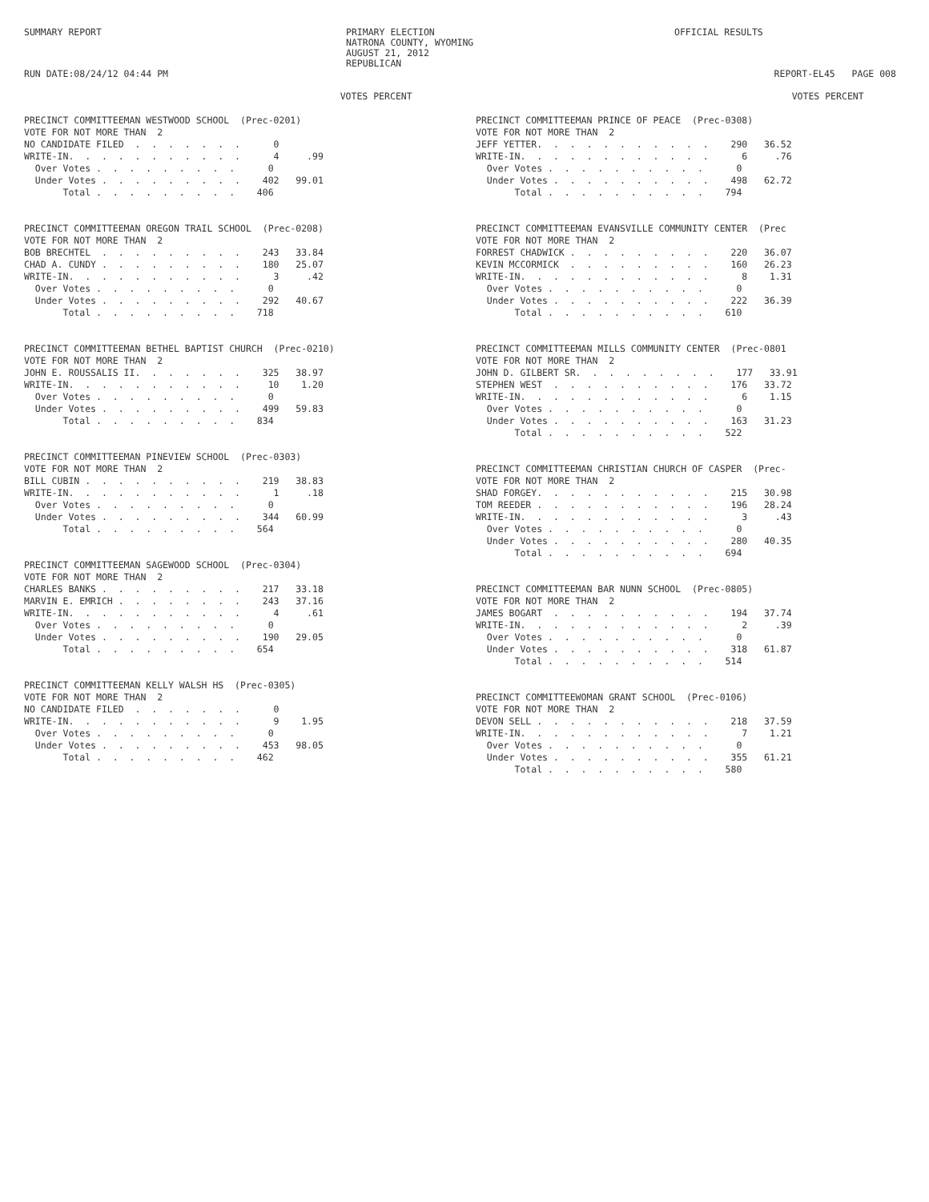SUMMARY REPORT RUN DATE:08/24/12 04:44 PM
PRIMARY ELECTION NATRONA COUNTY, WYOMING AUGUST 21, 2012 REPUBLICAN
OFFICIAL RESULTS REPORT-EL45 PAGE 008
                                                         VOTES PERCENT

PRECINCT COMMITTEEMAN WESTWOOD SCHOOL  (Prec-0201)
VOTE FOR NOT MORE THAN  2
NO CANDIDATE FILED  .  .  .  .  .  .  .      0
WRITE-IN.  .  .  .  .  .  .  .  .  .  .      4     .99
  Over Votes .  .  .  .  .  .  .  .  .      0
  Under Votes .  .  .  .  .  .  .  .  .    402   99.01
       Total .  .  .  .  .  .  .  .  .    406


PRECINCT COMMITTEEMAN OREGON TRAIL SCHOOL  (Prec-0208)
VOTE FOR NOT MORE THAN  2
BOB BRECHTEL  .  .  .  .  .  .  .  .  .    243   33.84
CHAD A. CUNDY .  .  .  .  .  .  .  .  .    180   25.07
WRITE-IN.  .  .  .  .  .  .  .  .  .  .      3     .42
  Over Votes .  .  .  .  .  .  .  .  .      0
  Under Votes .  .  .  .  .  .  .  .  .    292   40.67
       Total .  .  .  .  .  .  .  .  .    718


PRECINCT COMMITTEEMAN BETHEL BAPTIST CHURCH  (Prec-0210)
VOTE FOR NOT MORE THAN  2
JOHN E. ROUSSALIS II.  .  .  .  .  .  .    325   38.97
WRITE-IN.  .  .  .  .  .  .  .  .  .  .     10    1.20
  Over Votes .  .  .  .  .  .  .  .  .      0
  Under Votes .  .  .  .  .  .  .  .  .    499   59.83
       Total .  .  .  .  .  .  .  .  .    834


PRECINCT COMMITTEEMAN PINEVIEW SCHOOL  (Prec-0303)
VOTE FOR NOT MORE THAN  2
BILL CUBIN .  .  .  .  .  .  .  .  .  .    219   38.83
WRITE-IN.  .  .  .  .  .  .  .  .  .  .      1     .18
  Over Votes .  .  .  .  .  .  .  .  .      0
  Under Votes .  .  .  .  .  .  .  .  .    344   60.99
       Total .  .  .  .  .  .  .  .  .    564


PRECINCT COMMITTEEMAN SAGEWOOD SCHOOL  (Prec-0304)
VOTE FOR NOT MORE THAN  2
CHARLES BANKS .  .  .  .  .  .  .  .  .    217   33.18
MARVIN E. EMRICH .  .  .  .  .  .  .  .    243   37.16
WRITE-IN.  .  .  .  .  .  .  .  .  .  .      4     .61
  Over Votes .  .  .  .  .  .  .  .  .      0
  Under Votes .  .  .  .  .  .  .  .  .    190   29.05
       Total .  .  .  .  .  .  .  .  .    654


PRECINCT COMMITTEEMAN KELLY WALSH HS  (Prec-0305)
VOTE FOR NOT MORE THAN  2
NO CANDIDATE FILED  .  .  .  .  .  .  .      0
WRITE-IN.  .  .  .  .  .  .  .  .  .  .      9    1.95
  Over Votes .  .  .  .  .  .  .  .  .      0
  Under Votes .  .  .  .  .  .  .  .  .    453   98.05
       Total .  .  .  .  .  .  .  .  .    462
                                                         VOTES PERCENT

PRECINCT COMMITTEEMAN PRINCE OF PEACE  (Prec-0308)
VOTE FOR NOT MORE THAN  2
JEFF YETTER.  .  .  .  .  .  .  .  .  .  .    290   36.52
WRITE-IN.  .  .  .  .  .  .  .  .  .  .  .      6     .76
  Over Votes .  .  .  .  .  .  .  .  .  .      0
  Under Votes .  .  .  .  .  .  .  .  .  .    498   62.72
       Total .  .  .  .  .  .  .  .  .  .    794


PRECINCT COMMITTEEMAN EVANSVILLE COMMUNITY CENTER  (Prec
VOTE FOR NOT MORE THAN  2
FORREST CHADWICK .  .  .  .  .  .  .  .  .    220   36.07
KEVIN MCCORMICK  .  .  .  .  .  .  .  .  .    160   26.23
WRITE-IN.  .  .  .  .  .  .  .  .  .  .  .      8    1.31
  Over Votes .  .  .  .  .  .  .  .  .  .      0
  Under Votes .  .  .  .  .  .  .  .  .  .    222   36.39
       Total .  .  .  .  .  .  .  .  .  .    610


PRECINCT COMMITTEEMAN MILLS COMMUNITY CENTER  (Prec-0801
VOTE FOR NOT MORE THAN  2
JOHN D. GILBERT SR.  .  .  .  .  .  .  .  .    177   33.91
STEPHEN WEST  .  .  .  .  .  .  .  .  .  .    176   33.72
WRITE-IN.  .  .  .  .  .  .  .  .  .  .  .      6    1.15
  Over Votes .  .  .  .  .  .  .  .  .  .      0
  Under Votes .  .  .  .  .  .  .  .  .  .    163   31.23
       Total .  .  .  .  .  .  .  .  .  .    522


PRECINCT COMMITTEEMAN CHRISTIAN CHURCH OF CASPER  (Prec-
VOTE FOR NOT MORE THAN  2
SHAD FORGEY.  .  .  .  .  .  .  .  .  .  .    215   30.98
TOM REEDER .  .  .  .  .  .  .  .  .  .  .    196   28.24
WRITE-IN.  .  .  .  .  .  .  .  .  .  .  .      3     .43
  Over Votes .  .  .  .  .  .  .  .  .  .      0
  Under Votes .  .  .  .  .  .  .  .  .  .    280   40.35
       Total .  .  .  .  .  .  .  .  .  .    694


PRECINCT COMMITTEEMAN BAR NUNN SCHOOL  (Prec-0805)
VOTE FOR NOT MORE THAN  2
JAMES BOGART  .  .  .  .  .  .  .  .  .  .    194   37.74
WRITE-IN.  .  .  .  .  .  .  .  .  .  .  .      2     .39
  Over Votes .  .  .  .  .  .  .  .  .  .      0
  Under Votes .  .  .  .  .  .  .  .  .  .    318   61.87
       Total .  .  .  .  .  .  .  .  .  .    514


PRECINCT COMMITTEEWOMAN GRANT SCHOOL  (Prec-0106)
VOTE FOR NOT MORE THAN  2
DEVON SELL .  .  .  .  .  .  .  .  .  .  .    218   37.59
WRITE-IN.  .  .  .  .  .  .  .  .  .  .  .      7    1.21
  Over Votes .  .  .  .  .  .  .  .  .  .      0
  Under Votes .  .  .  .  .  .  .  .  .  .    355   61.21
       Total .  .  .  .  .  .  .  .  .  .    580